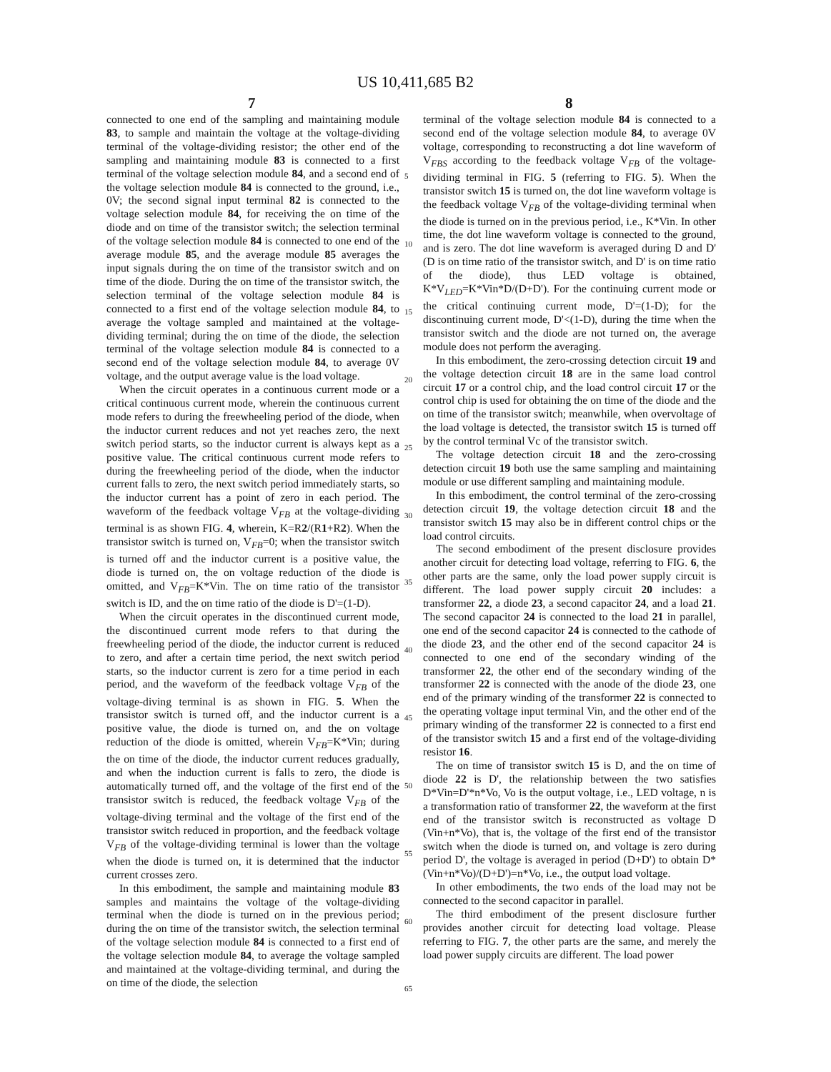US 10,411,685 B2
7 8
connected to one end of the sampling and maintaining module 83, to sample and maintain the voltage at the voltage-dividing terminal of the voltage-dividing resistor; the other end of the sampling and maintaining module 83 is connected to a first terminal of the voltage selection module 84, and a second end of the voltage selection module 84 is connected to the ground, i.e., 0V; the second signal input terminal 82 is connected to the voltage selection module 84, for receiving the on time of the diode and on time of the transistor switch; the selection terminal of the voltage selection module 84 is connected to one end of the average module 85, and the average module 85 averages the input signals during the on time of the transistor switch and on time of the diode. During the on time of the transistor switch, the selection terminal of the voltage selection module 84 is connected to a first end of the voltage selection module 84, to average the voltage sampled and maintained at the voltage-dividing terminal; during the on time of the diode, the selection terminal of the voltage selection module 84 is connected to a second end of the voltage selection module 84, to average 0V voltage, and the output average value is the load voltage.
When the circuit operates in a continuous current mode or a critical continuous current mode, wherein the continuous current mode refers to during the freewheeling period of the diode, when the inductor current reduces and not yet reaches zero, the next switch period starts, so the inductor current is always kept as a positive value. The critical continuous current mode refers to during the freewheeling period of the diode, when the inductor current falls to zero, the next switch period immediately starts, so the inductor current has a point of zero in each period. The waveform of the feedback voltage V<sub>FB</sub> at the voltage-dividing terminal is as shown FIG. 4, wherein, K=R2/(R1+R2). When the transistor switch is turned on, V<sub>FB</sub>=0; when the transistor switch is turned off and the inductor current is a positive value, the diode is turned on, the on voltage reduction of the diode is omitted, and V<sub>FB</sub>=K*Vin. The on time ratio of the transistor switch is ID, and the on time ratio of the diode is D'=(1-D).
When the circuit operates in the discontinued current mode, the discontinued current mode refers to that during the freewheeling period of the diode, the inductor current is reduced to zero, and after a certain time period, the next switch period starts, so the inductor current is zero for a time period in each period, and the waveform of the feedback voltage V<sub>FB</sub> of the voltage-diving terminal is as shown in FIG. 5. When the transistor switch is turned off, and the inductor current is a positive value, the diode is turned on, and the on voltage reduction of the diode is omitted, wherein V<sub>FB</sub>=K*Vin; during the on time of the diode, the inductor current reduces gradually, and when the induction current is falls to zero, the diode is automatically turned off, and the voltage of the first end of the transistor switch is reduced, the feedback voltage V<sub>FB</sub> of the voltage-diving terminal and the voltage of the first end of the transistor switch reduced in proportion, and the feedback voltage V<sub>FB</sub> of the voltage-dividing terminal is lower than the voltage when the diode is turned on, it is determined that the inductor current crosses zero.
In this embodiment, the sample and maintaining module 83 samples and maintains the voltage of the voltage-dividing terminal when the diode is turned on in the previous period; during the on time of the transistor switch, the selection terminal of the voltage selection module 84 is connected to a first end of the voltage selection module 84, to average the voltage sampled and maintained at the voltage-dividing terminal, and during the on time of the diode, the selection
5
10
15
20
25
30
35
40
45
50
55
60
65
terminal of the voltage selection module 84 is connected to a second end of the voltage selection module 84, to average 0V voltage, corresponding to reconstructing a dot line waveform of V<sub>FBS</sub> according to the feedback voltage V<sub>FB</sub> of the voltage-dividing terminal in FIG. 5 (referring to FIG. 5). When the transistor switch 15 is turned on, the dot line waveform voltage is the feedback voltage V<sub>FB</sub> of the voltage-dividing terminal when the diode is turned on in the previous period, i.e., K*Vin. In other time, the dot line waveform voltage is connected to the ground, and is zero. The dot line waveform is averaged during D and D' (D is on time ratio of the transistor switch, and D' is on time ratio of the diode), thus LED voltage is obtained, K*V<sub>LED</sub>=K*Vin*D/(D+D'). For the continuing current mode or the critical continuing current mode, D'=(1-D); for the discontinuing current mode, D'<(1-D), during the time when the transistor switch and the diode are not turned on, the average module does not perform the averaging.
In this embodiment, the zero-crossing detection circuit 19 and the voltage detection circuit 18 are in the same load control circuit 17 or a control chip, and the load control circuit 17 or the control chip is used for obtaining the on time of the diode and the on time of the transistor switch; meanwhile, when overvoltage of the load voltage is detected, the transistor switch 15 is turned off by the control terminal Vc of the transistor switch.
The voltage detection circuit 18 and the zero-crossing detection circuit 19 both use the same sampling and maintaining module or use different sampling and maintaining module.
In this embodiment, the control terminal of the zero-crossing detection circuit 19, the voltage detection circuit 18 and the transistor switch 15 may also be in different control chips or the load control circuits.
The second embodiment of the present disclosure provides another circuit for detecting load voltage, referring to FIG. 6, the other parts are the same, only the load power supply circuit is different. The load power supply circuit 20 includes: a transformer 22, a diode 23, a second capacitor 24, and a load 21. The second capacitor 24 is connected to the load 21 in parallel, one end of the second capacitor 24 is connected to the cathode of the diode 23, and the other end of the second capacitor 24 is connected to one end of the secondary winding of the transformer 22, the other end of the secondary winding of the transformer 22 is connected with the anode of the diode 23, one end of the primary winding of the transformer 22 is connected to the operating voltage input terminal Vin, and the other end of the primary winding of the transformer 22 is connected to a first end of the transistor switch 15 and a first end of the voltage-dividing resistor 16.
The on time of transistor switch 15 is D, and the on time of diode 22 is D', the relationship between the two satisfies D*Vin=D'*n*Vo, Vo is the output voltage, i.e., LED voltage, n is a transformation ratio of transformer 22, the waveform at the first end of the transistor switch is reconstructed as voltage D (Vin+n*Vo), that is, the voltage of the first end of the transistor switch when the diode is turned on, and voltage is zero during period D', the voltage is averaged in period (D+D') to obtain D*(Vin+n*Vo)/(D+D')=n*Vo, i.e., the output load voltage.
In other embodiments, the two ends of the load may not be connected to the second capacitor in parallel.
The third embodiment of the present disclosure further provides another circuit for detecting load voltage. Please referring to FIG. 7, the other parts are the same, and merely the load power supply circuits are different. The load power